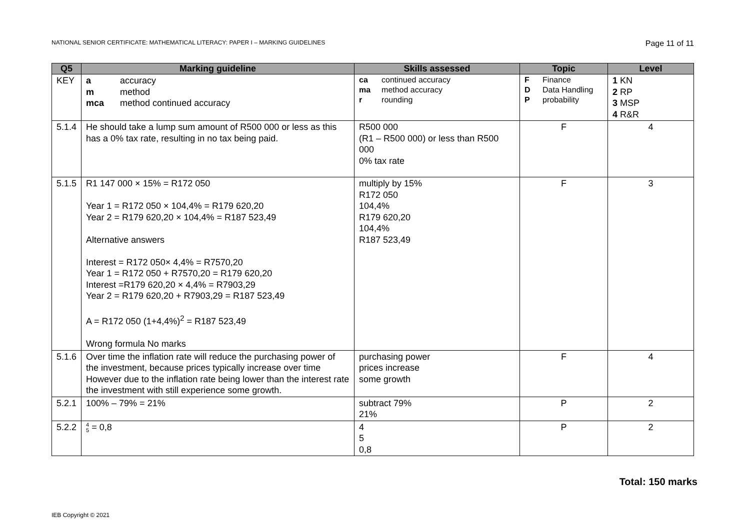NATIONAL SENIOR CERTIFICATE: MATHEMATICAL LITERACY: PAPER I – MARKING GUIDELINES Page 11 of 11
| Q5 | Marking guideline | Skills assessed | Topic | Level |
| --- | --- | --- | --- | --- |
| KEY | a accuracy m method mca method continued accuracy | ca continued accuracy ma method accuracy r rounding | F Finance D Data Handling P probability | 1 KN 2 RP 3 MSP 4 R&R |
| 5.1.4 | He should take a lump sum amount of R500 000 or less as this has a 0% tax rate, resulting in no tax being paid. | R500 000 (R1 – R500 000) or less than R500 000 0% tax rate | F | 4 |
| 5.1.5 | R1 147 000 × 15% = R172 050 Year 1 = R172 050 × 104,4% = R179 620,20 Year 2 = R179 620,20 × 104,4% = R187 523,49 Alternative answers Interest = R172 050× 4,4% = R7570,20 Year 1 = R172 050 + R7570,20 = R179 620,20 Interest =R179 620,20 × 4,4% = R7903,29 Year 2 = R179 620,20 + R7903,29 = R187 523,49 A = R172 050 (1+4,4%)<sup>2</sup> = R187 523,49 Wrong formula No marks | multiply by 15% R172 050 104,4% R179 620,20 104,4% R187 523,49 | F | 3 |
| 5.1.6 | Over time the inflation rate will reduce the purchasing power of the investment, because prices typically increase over time However due to the inflation rate being lower than the interest rate the investment with still experience some growth. | purchasing power prices increase some growth | F | 4 |
| 5.2.1 | 100% – 79% = 21% | subtract 79% 21% | P | 2 |
| 5.2.2 | 4 5 = 0,8 | 4 5 0,8 | P | 2 |
Total: 150 marks
IEB Copyright © 2021